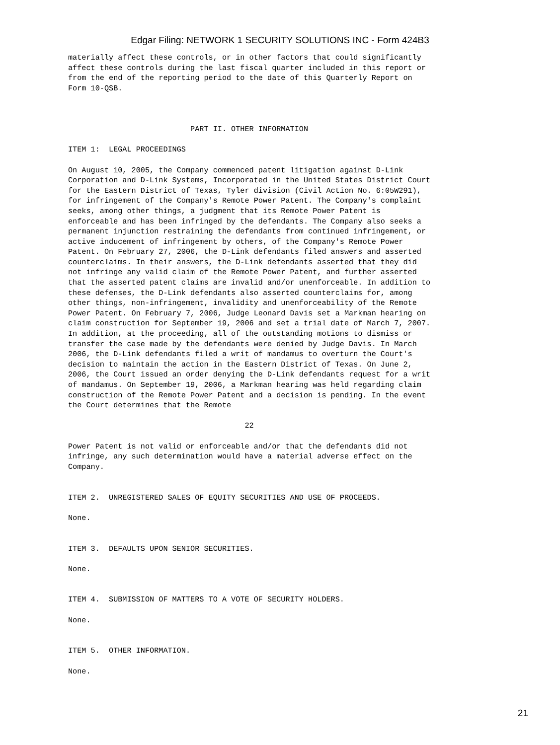Edgar Filing: NETWORK 1 SECURITY SOLUTIONS INC - Form 424B3
materially affect these controls, or in other factors that could significantly
affect these controls during the last fiscal quarter included in this report or
from the end of the reporting period to the date of this Quarterly Report on
Form 10-QSB.



                           PART II. OTHER INFORMATION

ITEM 1:  LEGAL PROCEEDINGS

On August 10, 2005, the Company commenced patent litigation against D-Link
Corporation and D-Link Systems, Incorporated in the United States District Court
for the Eastern District of Texas, Tyler division (Civil Action No. 6:05W291),
for infringement of the Company's Remote Power Patent. The Company's complaint
seeks, among other things, a judgment that its Remote Power Patent is
enforceable and has been infringed by the defendants. The Company also seeks a
permanent injunction restraining the defendants from continued infringement, or
active inducement of infringement by others, of the Company's Remote Power
Patent. On February 27, 2006, the D-Link defendants filed answers and asserted
counterclaims. In their answers, the D-Link defendants asserted that they did
not infringe any valid claim of the Remote Power Patent, and further asserted
that the asserted patent claims are invalid and/or unenforceable. In addition to
these defenses, the D-Link defendants also asserted counterclaims for, among
other things, non-infringement, invalidity and unenforceability of the Remote
Power Patent. On February 7, 2006, Judge Leonard Davis set a Markman hearing on
claim construction for September 19, 2006 and set a trial date of March 7, 2007.
In addition, at the proceeding, all of the outstanding motions to dismiss or
transfer the case made by the defendants were denied by Judge Davis. In March
2006, the D-Link defendants filed a writ of mandamus to overturn the Court's
decision to maintain the action in the Eastern District of Texas. On June 2,
2006, the Court issued an order denying the D-Link defendants request for a writ
of mandamus. On September 19, 2006, a Markman hearing was held regarding claim
construction of the Remote Power Patent and a decision is pending. In the event
the Court determines that the Remote

                                       22

Power Patent is not valid or enforceable and/or that the defendants did not
infringe, any such determination would have a material adverse effect on the
Company.


ITEM 2.  UNREGISTERED SALES OF EQUITY SECURITIES AND USE OF PROCEEDS.

None.


ITEM 3.  DEFAULTS UPON SENIOR SECURITIES.

None.


ITEM 4.  SUBMISSION OF MATTERS TO A VOTE OF SECURITY HOLDERS.

None.


ITEM 5.  OTHER INFORMATION.

None.
21